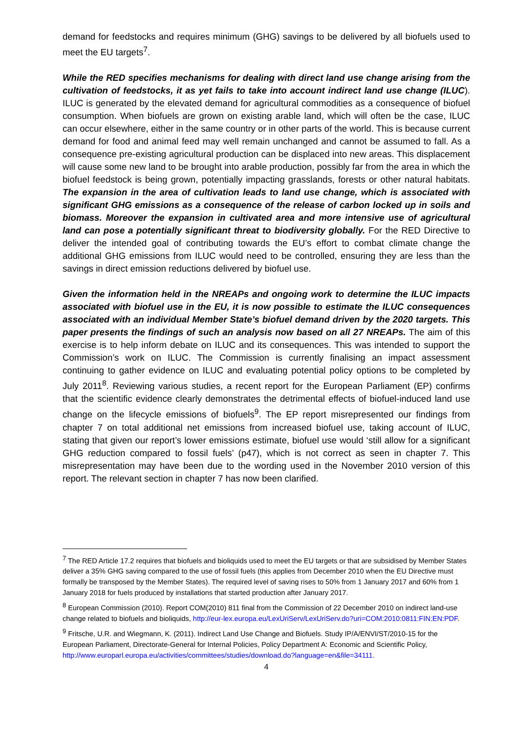demand for feedstocks and requires minimum (GHG) savings to be delivered by all biofuels used to meet the EU targets<sup>7</sup>.
While the RED specifies mechanisms for dealing with direct land use change arising from the cultivation of feedstocks, it as yet fails to take into account indirect land use change (ILUC). ILUC is generated by the elevated demand for agricultural commodities as a consequence of biofuel consumption. When biofuels are grown on existing arable land, which will often be the case, ILUC can occur elsewhere, either in the same country or in other parts of the world. This is because current demand for food and animal feed may well remain unchanged and cannot be assumed to fall. As a consequence pre-existing agricultural production can be displaced into new areas. This displacement will cause some new land to be brought into arable production, possibly far from the area in which the biofuel feedstock is being grown, potentially impacting grasslands, forests or other natural habitats. The expansion in the area of cultivation leads to land use change, which is associated with significant GHG emissions as a consequence of the release of carbon locked up in soils and biomass. Moreover the expansion in cultivated area and more intensive use of agricultural land can pose a potentially significant threat to biodiversity globally. For the RED Directive to deliver the intended goal of contributing towards the EU’s effort to combat climate change the additional GHG emissions from ILUC would need to be controlled, ensuring they are less than the savings in direct emission reductions delivered by biofuel use.
Given the information held in the NREAPs and ongoing work to determine the ILUC impacts associated with biofuel use in the EU, it is now possible to estimate the ILUC consequences associated with an individual Member State’s biofuel demand driven by the 2020 targets. This paper presents the findings of such an analysis now based on all 27 NREAPs. The aim of this exercise is to help inform debate on ILUC and its consequences. This was intended to support the Commission’s work on ILUC. The Commission is currently finalising an impact assessment continuing to gather evidence on ILUC and evaluating potential policy options to be completed by July 2011<sup>8</sup>. Reviewing various studies, a recent report for the European Parliament (EP) confirms that the scientific evidence clearly demonstrates the detrimental effects of biofuel-induced land use change on the lifecycle emissions of biofuels<sup>9</sup>. The EP report misrepresented our findings from chapter 7 on total additional net emissions from increased biofuel use, taking account of ILUC, stating that given our report’s lower emissions estimate, biofuel use would ‘still allow for a significant GHG reduction compared to fossil fuels’ (p47), which is not correct as seen in chapter 7. This misrepresentation may have been due to the wording used in the November 2010 version of this report. The relevant section in chapter 7 has now been clarified.
<sup>7</sup> The RED Article 17.2 requires that biofuels and bioliquids used to meet the EU targets or that are subsidised by Member States deliver a 35% GHG saving compared to the use of fossil fuels (this applies from December 2010 when the EU Directive must formally be transposed by the Member States). The required level of saving rises to 50% from 1 January 2017 and 60% from 1 January 2018 for fuels produced by installations that started production after January 2017.
<sup>8</sup> European Commission (2010). Report COM(2010) 811 final from the Commission of 22 December 2010 on indirect land-use change related to biofuels and bioliquids, http://eur-lex.europa.eu/LexUriServ/LexUriServ.do?uri=COM:2010:0811:FIN:EN:PDF.
<sup>9</sup> Fritsche, U.R. and Wiegmann, K. (2011). Indirect Land Use Change and Biofuels. Study IP/A/ENVI/ST/2010-15 for the European Parliament, Directorate-General for Internal Policies, Policy Department A: Economic and Scientific Policy, http://www.europarl.europa.eu/activities/committees/studies/download.do?language=en&file=34111.
4